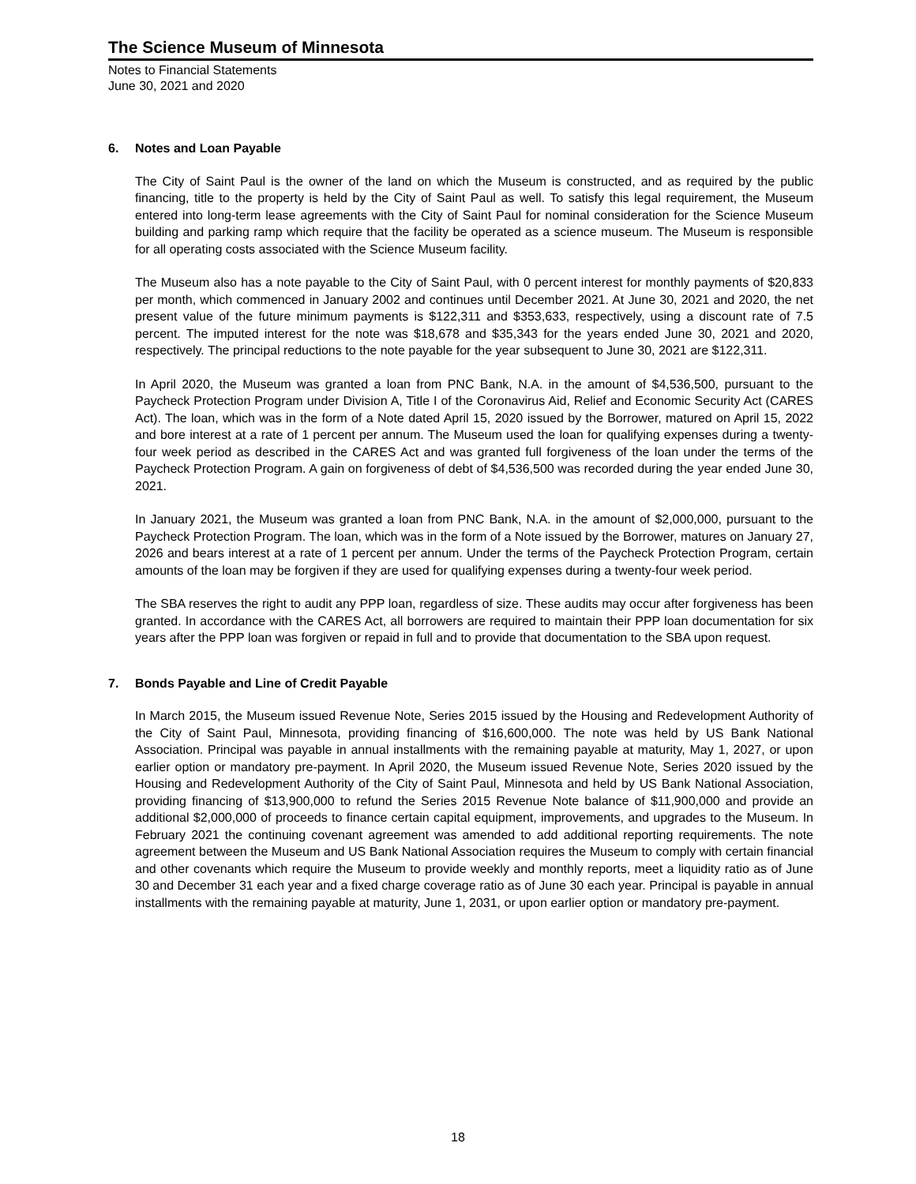The Science Museum of Minnesota
Notes to Financial Statements
June 30, 2021 and 2020
6. Notes and Loan Payable
The City of Saint Paul is the owner of the land on which the Museum is constructed, and as required by the public financing, title to the property is held by the City of Saint Paul as well. To satisfy this legal requirement, the Museum entered into long-term lease agreements with the City of Saint Paul for nominal consideration for the Science Museum building and parking ramp which require that the facility be operated as a science museum. The Museum is responsible for all operating costs associated with the Science Museum facility.
The Museum also has a note payable to the City of Saint Paul, with 0 percent interest for monthly payments of $20,833 per month, which commenced in January 2002 and continues until December 2021. At June 30, 2021 and 2020, the net present value of the future minimum payments is $122,311 and $353,633, respectively, using a discount rate of 7.5 percent. The imputed interest for the note was $18,678 and $35,343 for the years ended June 30, 2021 and 2020, respectively. The principal reductions to the note payable for the year subsequent to June 30, 2021 are $122,311.
In April 2020, the Museum was granted a loan from PNC Bank, N.A. in the amount of $4,536,500, pursuant to the Paycheck Protection Program under Division A, Title I of the Coronavirus Aid, Relief and Economic Security Act (CARES Act). The loan, which was in the form of a Note dated April 15, 2020 issued by the Borrower, matured on April 15, 2022 and bore interest at a rate of 1 percent per annum. The Museum used the loan for qualifying expenses during a twenty-four week period as described in the CARES Act and was granted full forgiveness of the loan under the terms of the Paycheck Protection Program. A gain on forgiveness of debt of $4,536,500 was recorded during the year ended June 30, 2021.
In January 2021, the Museum was granted a loan from PNC Bank, N.A. in the amount of $2,000,000, pursuant to the Paycheck Protection Program. The loan, which was in the form of a Note issued by the Borrower, matures on January 27, 2026 and bears interest at a rate of 1 percent per annum. Under the terms of the Paycheck Protection Program, certain amounts of the loan may be forgiven if they are used for qualifying expenses during a twenty-four week period.
The SBA reserves the right to audit any PPP loan, regardless of size. These audits may occur after forgiveness has been granted. In accordance with the CARES Act, all borrowers are required to maintain their PPP loan documentation for six years after the PPP loan was forgiven or repaid in full and to provide that documentation to the SBA upon request.
7. Bonds Payable and Line of Credit Payable
In March 2015, the Museum issued Revenue Note, Series 2015 issued by the Housing and Redevelopment Authority of the City of Saint Paul, Minnesota, providing financing of $16,600,000. The note was held by US Bank National Association. Principal was payable in annual installments with the remaining payable at maturity, May 1, 2027, or upon earlier option or mandatory pre-payment. In April 2020, the Museum issued Revenue Note, Series 2020 issued by the Housing and Redevelopment Authority of the City of Saint Paul, Minnesota and held by US Bank National Association, providing financing of $13,900,000 to refund the Series 2015 Revenue Note balance of $11,900,000 and provide an additional $2,000,000 of proceeds to finance certain capital equipment, improvements, and upgrades to the Museum. In February 2021 the continuing covenant agreement was amended to add additional reporting requirements. The note agreement between the Museum and US Bank National Association requires the Museum to comply with certain financial and other covenants which require the Museum to provide weekly and monthly reports, meet a liquidity ratio as of June 30 and December 31 each year and a fixed charge coverage ratio as of June 30 each year. Principal is payable in annual installments with the remaining payable at maturity, June 1, 2031, or upon earlier option or mandatory pre-payment.
18